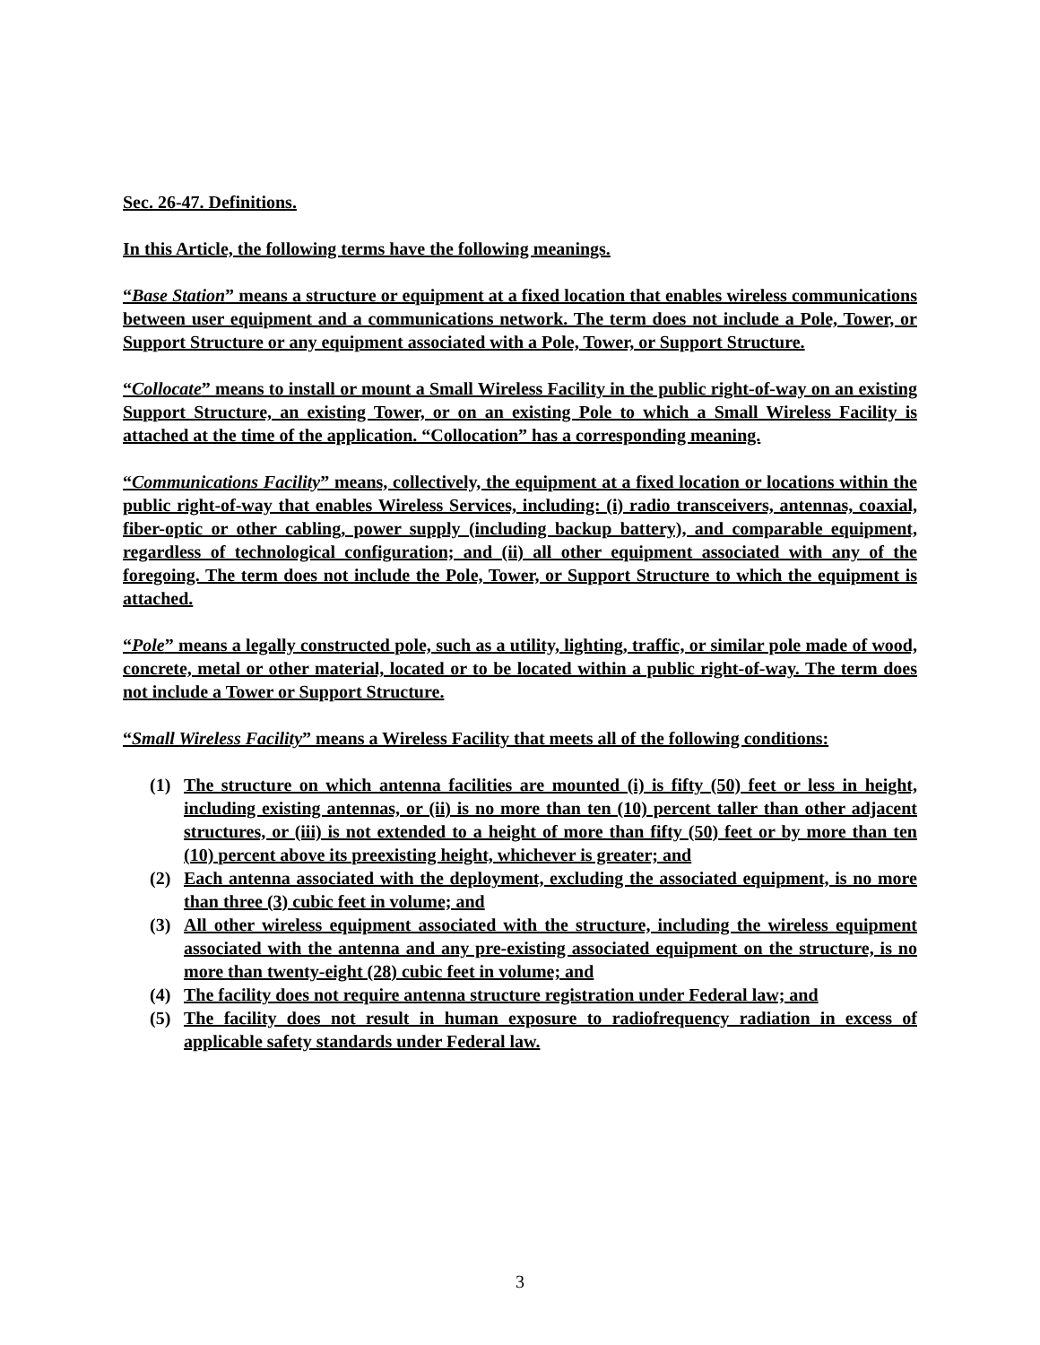Sec. 26-47. Definitions.
In this Article, the following terms have the following meanings.
“Base Station” means a structure or equipment at a fixed location that enables wireless communications between user equipment and a communications network. The term does not include a Pole, Tower, or Support Structure or any equipment associated with a Pole, Tower, or Support Structure.
“Collocate” means to install or mount a Small Wireless Facility in the public right-of-way on an existing Support Structure, an existing Tower, or on an existing Pole to which a Small Wireless Facility is attached at the time of the application. “Collocation” has a corresponding meaning.
“Communications Facility” means, collectively, the equipment at a fixed location or locations within the public right-of-way that enables Wireless Services, including: (i) radio transceivers, antennas, coaxial, fiber-optic or other cabling, power supply (including backup battery), and comparable equipment, regardless of technological configuration; and (ii) all other equipment associated with any of the foregoing. The term does not include the Pole, Tower, or Support Structure to which the equipment is attached.
“Pole” means a legally constructed pole, such as a utility, lighting, traffic, or similar pole made of wood, concrete, metal or other material, located or to be located within a public right-of-way. The term does not include a Tower or Support Structure.
“Small Wireless Facility” means a Wireless Facility that meets all of the following conditions:
(1) The structure on which antenna facilities are mounted (i) is fifty (50) feet or less in height, including existing antennas, or (ii) is no more than ten (10) percent taller than other adjacent structures, or (iii) is not extended to a height of more than fifty (50) feet or by more than ten (10) percent above its preexisting height, whichever is greater; and
(2) Each antenna associated with the deployment, excluding the associated equipment, is no more than three (3) cubic feet in volume; and
(3) All other wireless equipment associated with the structure, including the wireless equipment associated with the antenna and any pre-existing associated equipment on the structure, is no more than twenty-eight (28) cubic feet in volume; and
(4) The facility does not require antenna structure registration under Federal law; and
(5) The facility does not result in human exposure to radiofrequency radiation in excess of applicable safety standards under Federal law.
3